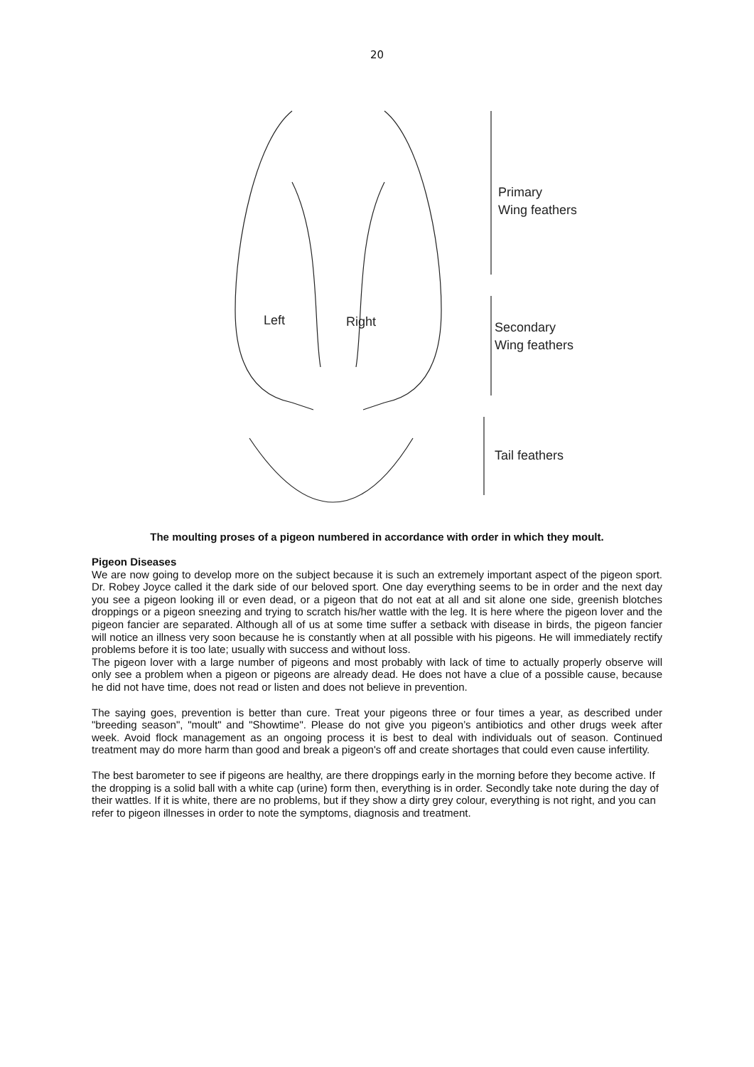20
Left
Right
Primary
Wing feathers
Secondary
Wing feathers
Tail feathers
The moulting proses of a pigeon numbered in accordance with order in which they moult.
Pigeon Diseases
We are now going to develop more on the subject because it is such an extremely important aspect of the pigeon sport. Dr. Robey Joyce called it the dark side of our beloved sport. One day everything seems to be in order and the next day you see a pigeon looking ill or even dead, or a pigeon that do not eat at all and sit alone one side, greenish blotches droppings or a pigeon sneezing and trying to scratch his/her wattle with the leg. It is here where the pigeon lover and the pigeon fancier are separated. Although all of us at some time suffer a setback with disease in birds, the pigeon fancier will notice an illness very soon because he is constantly when at all possible with his pigeons. He will immediately rectify problems before it is too late; usually with success and without loss.
The pigeon lover with a large number of pigeons and most probably with lack of time to actually properly observe will only see a problem when a pigeon or pigeons are already dead. He does not have a clue of a possible cause, because he did not have time, does not read or listen and does not believe in prevention.
The saying goes, prevention is better than cure. Treat your pigeons three or four times a year, as described under "breeding season", "moult" and "Showtime". Please do not give you pigeon’s antibiotics and other drugs week after week. Avoid flock management as an ongoing process it is best to deal with individuals out of season. Continued treatment may do more harm than good and break a pigeon's off and create shortages that could even cause infertility.
The best barometer to see if pigeons are healthy, are there droppings early in the morning before they become active. If the dropping is a solid ball with a white cap (urine) form then, everything is in order. Secondly take note during the day of their wattles. If it is white, there are no problems, but if they show a dirty grey colour, everything is not right, and you can refer to pigeon illnesses in order to note the symptoms, diagnosis and treatment.